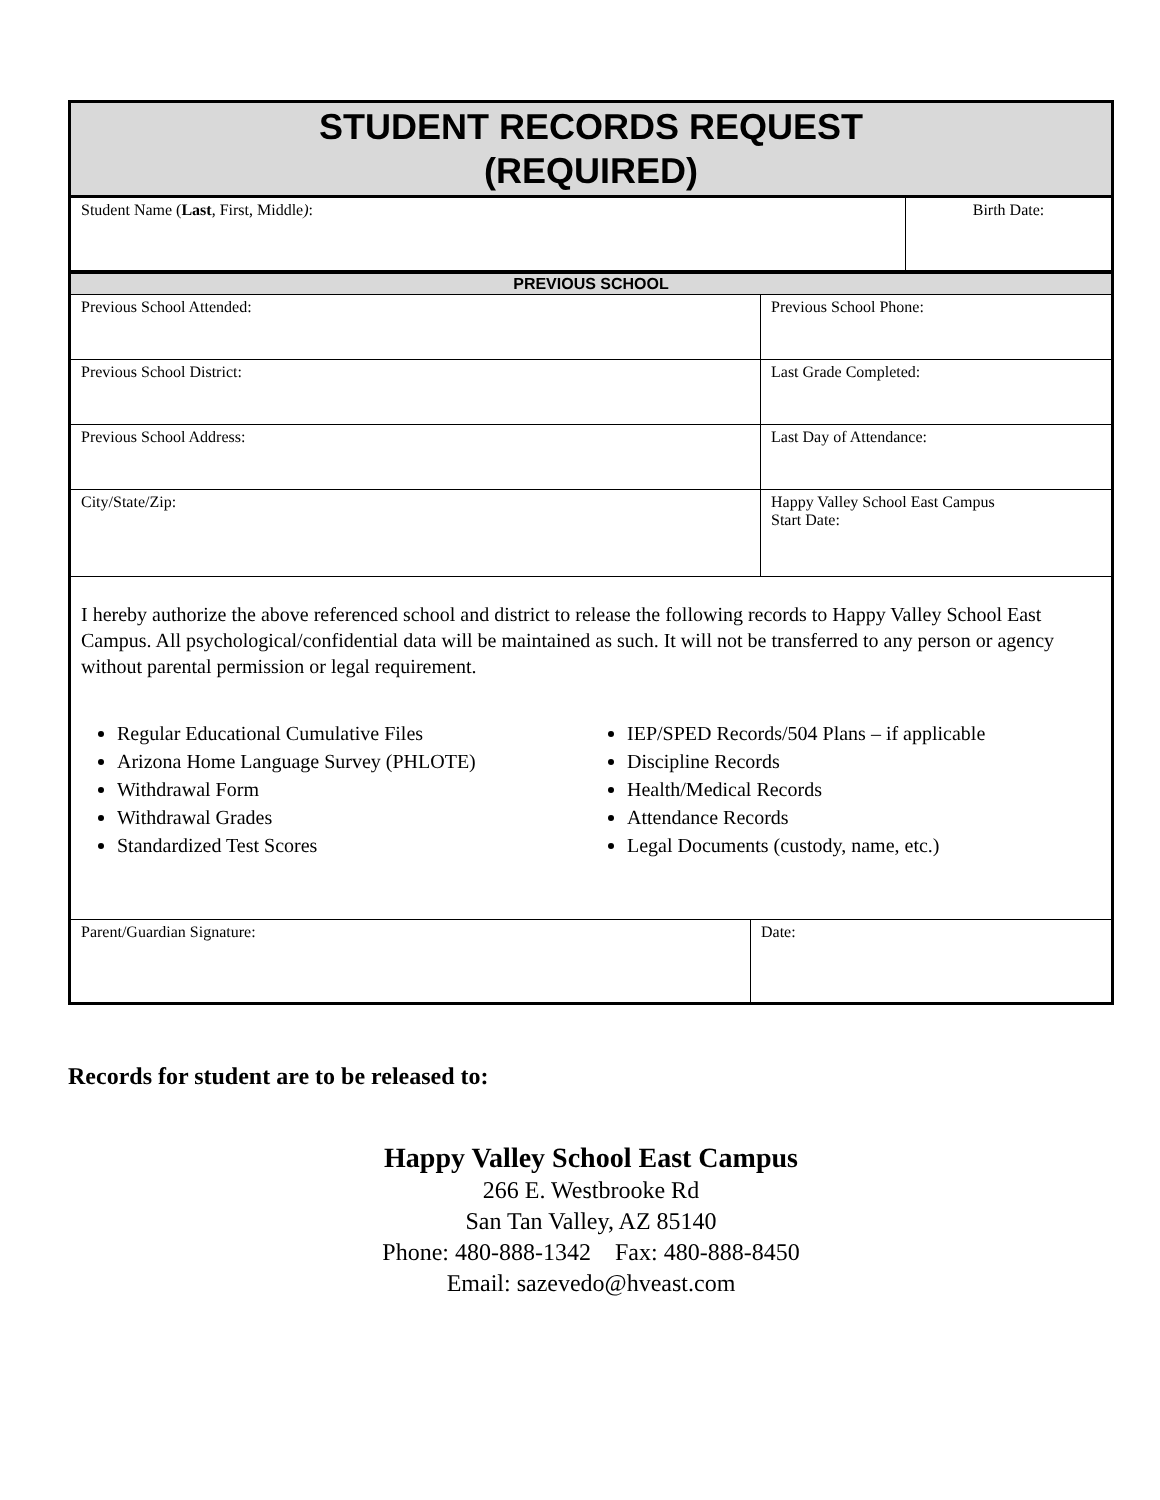STUDENT RECORDS REQUEST
(REQUIRED)
| Student Name ( Last , First, Middle ) : | Birth Date: |
PREVIOUS SCHOOL
| Previous School Attended: | Previous School Phone: |
| Previous School District: | Last Grade Completed: |
| Previous School Address: | Last Day of Attendance: |
| City/State/Zip: | Happy Valley School East Campus Start Date: |
I hereby authorize the above referenced school and district to release the following records to Happy Valley School East Campus. All psychological/confidential data will be maintained as such. It will not be transferred to any person or agency without parental permission or legal requirement.
Regular Educational Cumulative Files
Arizona Home Language Survey (PHLOTE)
Withdrawal Form
Withdrawal Grades
Standardized Test Scores
IEP/SPED Records/504 Plans – if applicable
Discipline Records
Health/Medical Records
Attendance Records
Legal Documents (custody, name, etc.)
| Parent/Guardian Signature: | Date: |
Records for student are to be released to:
Happy Valley School East Campus
266 E. Westbrooke Rd
San Tan Valley, AZ 85140
Phone: 480-888-1342 Fax: 480-888-8450
Email: sazevedo@hveast.com